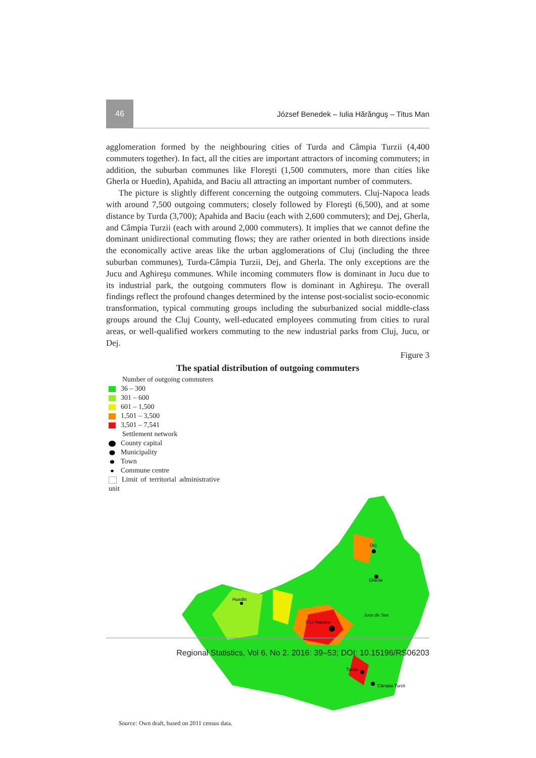46
József Benedek – Iulia Hărănguş – Titus Man
agglomeration formed by the neighbouring cities of Turda and Câmpia Turzii (4,400 commuters together). In fact, all the cities are important attractors of incoming commuters; in addition, the suburban communes like Floreşti (1,500 commuters, more than cities like Gherla or Huedin), Apahida, and Baciu all attracting an important number of commuters.
The picture is slightly different concerning the outgoing commuters. Cluj-Napoca leads with around 7,500 outgoing commuters; closely followed by Floreşti (6,500), and at some distance by Turda (3,700); Apahida and Baciu (each with 2,600 commuters); and Dej, Gherla, and Câmpia Turzii (each with around 2,000 commuters). It implies that we cannot define the dominant unidirectional commuting flows; they are rather oriented in both directions inside the economically active areas like the urban agglomerations of Cluj (including the three suburban communes), Turda-Câmpia Turzii, Dej, and Gherla. The only exceptions are the Jucu and Aghireşu communes. While incoming commuters flow is dominant in Jucu due to its industrial park, the outgoing commuters flow is dominant in Aghireşu. The overall findings reflect the profound changes determined by the intense post-socialist socio-economic transformation, typical commuting groups including the suburbanized social middle-class groups around the Cluj County, well-educated employees commuting from cities to rural areas, or well-qualified workers commuting to the new industrial parks from Cluj, Jucu, or Dej.
Figure 3
The spatial distribution of outgoing commuters
Number of outgoing commuters
36 – 300
301 – 600
601 – 1,500
1,501 – 3,500
3,501 – 7,541
Settlement network
County capital
Municipality
Town
Commune centre
Limit of territorial administrative unit
Dej
Gherla
Huedin
Jucu de Sus
Cluj-Napoca
Turda
Câmpia Turzii
Source: Own draft, based on 2011 census data.
Regional Statistics, Vol 6, No 2. 2016: 39–53; DOI: 10.15196/RS06203